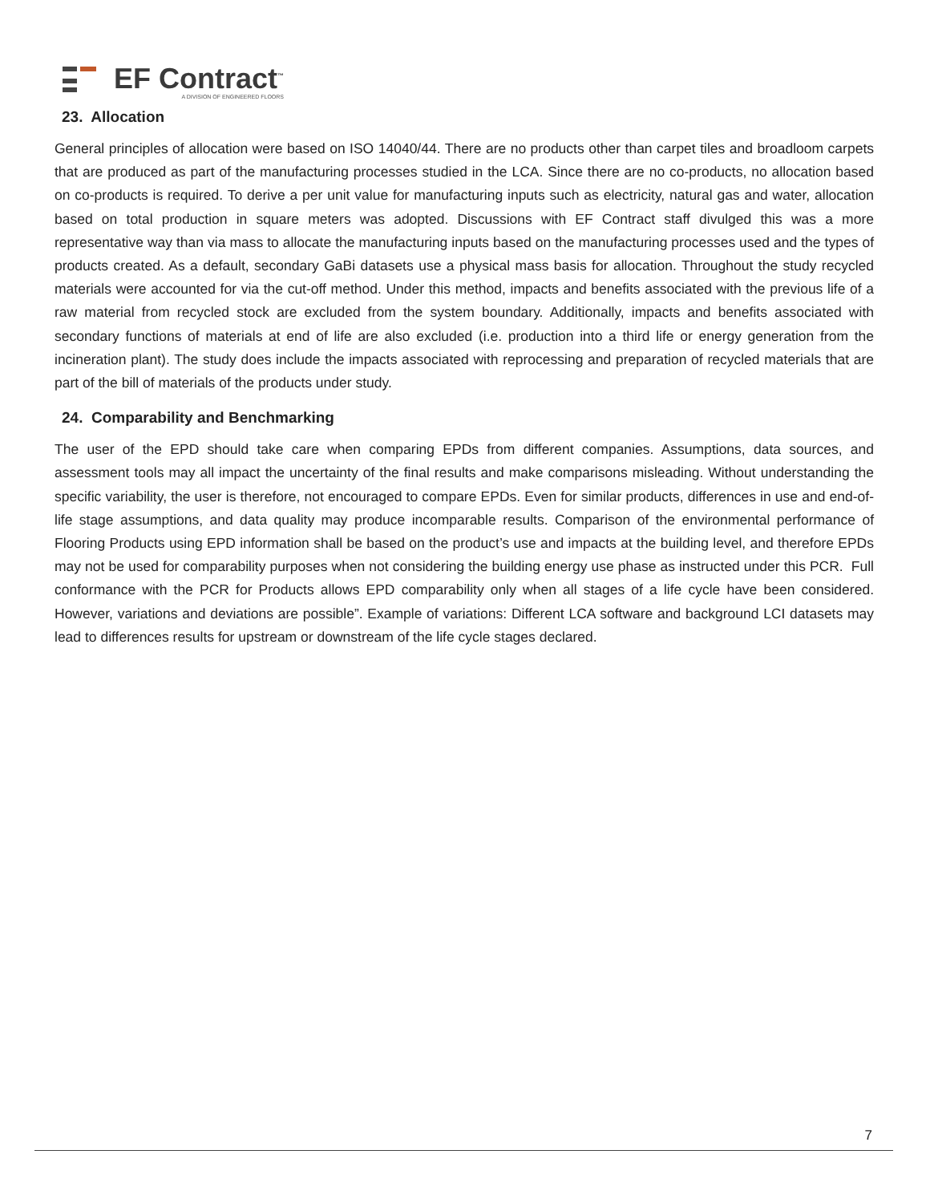EF Contract<sup>™</sup>
A DIVISION OF ENGINEERED FLOORS
23. Allocation
General principles of allocation were based on ISO 14040/44. There are no products other than carpet tiles and broadloom carpets that are produced as part of the manufacturing processes studied in the LCA. Since there are no co-products, no allocation based on co-products is required. To derive a per unit value for manufacturing inputs such as electricity, natural gas and water, allocation based on total production in square meters was adopted. Discussions with EF Contract staff divulged this was a more representative way than via mass to allocate the manufacturing inputs based on the manufacturing processes used and the types of products created. As a default, secondary GaBi datasets use a physical mass basis for allocation. Throughout the study recycled materials were accounted for via the cut-off method. Under this method, impacts and benefits associated with the previous life of a raw material from recycled stock are excluded from the system boundary. Additionally, impacts and benefits associated with secondary functions of materials at end of life are also excluded (i.e. production into a third life or energy generation from the incineration plant). The study does include the impacts associated with reprocessing and preparation of recycled materials that are part of the bill of materials of the products under study.
24. Comparability and Benchmarking
The user of the EPD should take care when comparing EPDs from different companies. Assumptions, data sources, and assessment tools may all impact the uncertainty of the final results and make comparisons misleading. Without understanding the specific variability, the user is therefore, not encouraged to compare EPDs. Even for similar products, differences in use and end-of-life stage assumptions, and data quality may produce incomparable results. Comparison of the environmental performance of Flooring Products using EPD information shall be based on the product’s use and impacts at the building level, and therefore EPDs may not be used for comparability purposes when not considering the building energy use phase as instructed under this PCR. Full conformance with the PCR for Products allows EPD comparability only when all stages of a life cycle have been considered. However, variations and deviations are possible”. Example of variations: Different LCA software and background LCI datasets may lead to differences results for upstream or downstream of the life cycle stages declared.
7